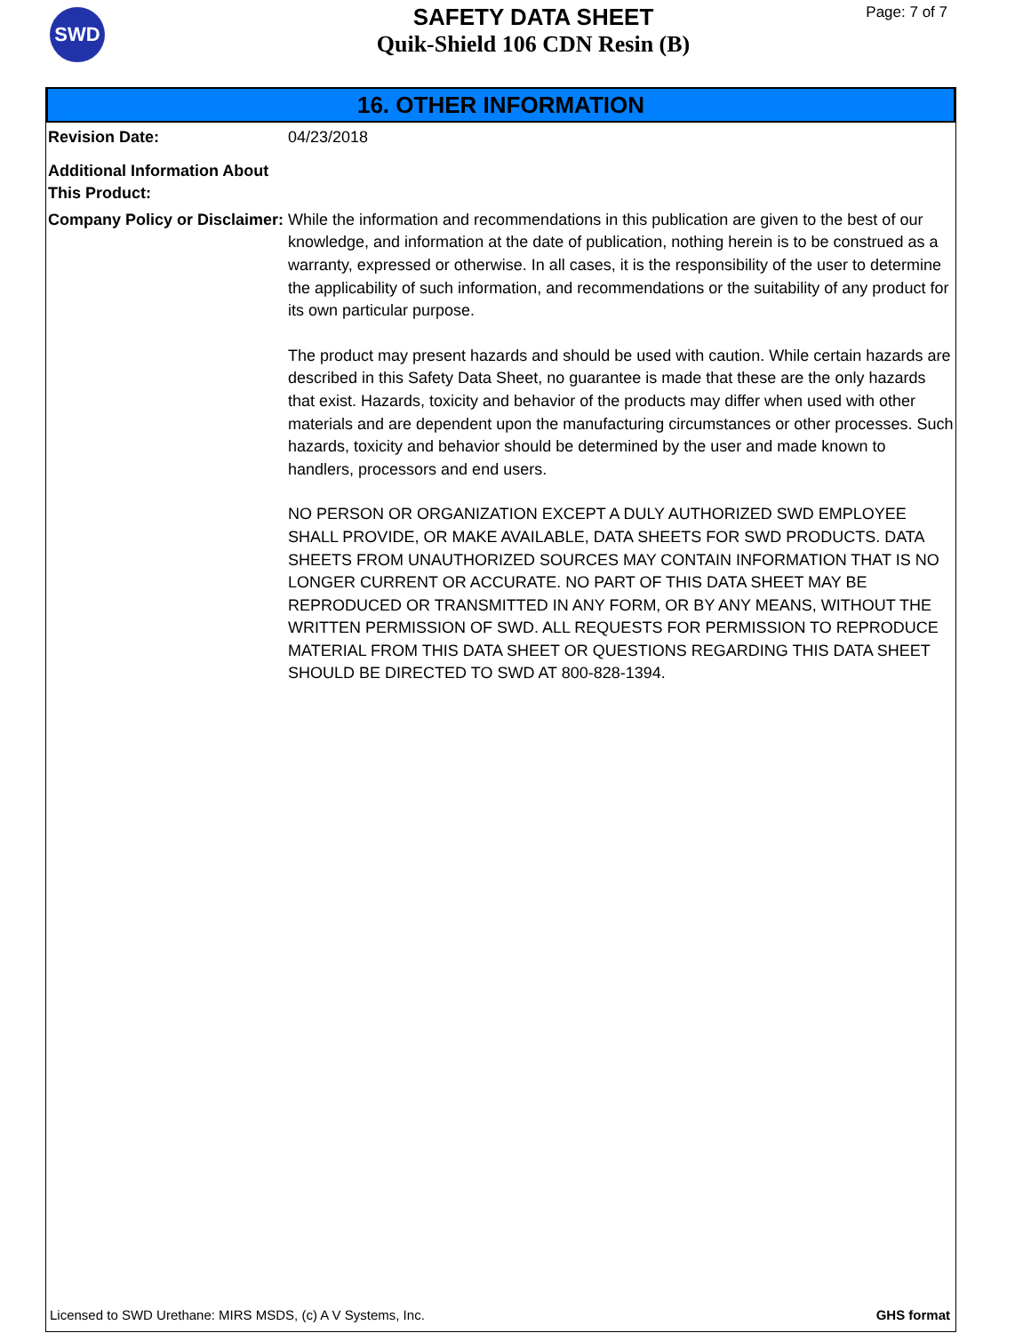SWD
SAFETY DATA SHEET
Quik-Shield 106 CDN Resin (B)
Page: 7 of 7
16. OTHER INFORMATION
Revision Date: 04/23/2018
Additional Information About This Product:
Company Policy or Disclaimer:
While the information and recommendations in this publication are given to the best of our knowledge, and information at the date of publication, nothing herein is to be construed as a warranty, expressed or otherwise. In all cases, it is the responsibility of the user to determine the applicability of such information, and recommendations or the suitability of any product for its own particular purpose.
The product may present hazards and should be used with caution. While certain hazards are described in this Safety Data Sheet, no guarantee is made that these are the only hazards that exist. Hazards, toxicity and behavior of the products may differ when used with other materials and are dependent upon the manufacturing circumstances or other processes. Such hazards, toxicity and behavior should be determined by the user and made known to handlers, processors and end users.
NO PERSON OR ORGANIZATION EXCEPT A DULY AUTHORIZED SWD EMPLOYEE SHALL PROVIDE, OR MAKE AVAILABLE, DATA SHEETS FOR SWD PRODUCTS. DATA SHEETS FROM UNAUTHORIZED SOURCES MAY CONTAIN INFORMATION THAT IS NO LONGER CURRENT OR ACCURATE. NO PART OF THIS DATA SHEET MAY BE REPRODUCED OR TRANSMITTED IN ANY FORM, OR BY ANY MEANS, WITHOUT THE WRITTEN PERMISSION OF SWD. ALL REQUESTS FOR PERMISSION TO REPRODUCE MATERIAL FROM THIS DATA SHEET OR QUESTIONS REGARDING THIS DATA SHEET SHOULD BE DIRECTED TO SWD AT 800-828-1394.
Licensed to SWD Urethane: MIRS MSDS, (c) A V Systems, Inc. GHS format